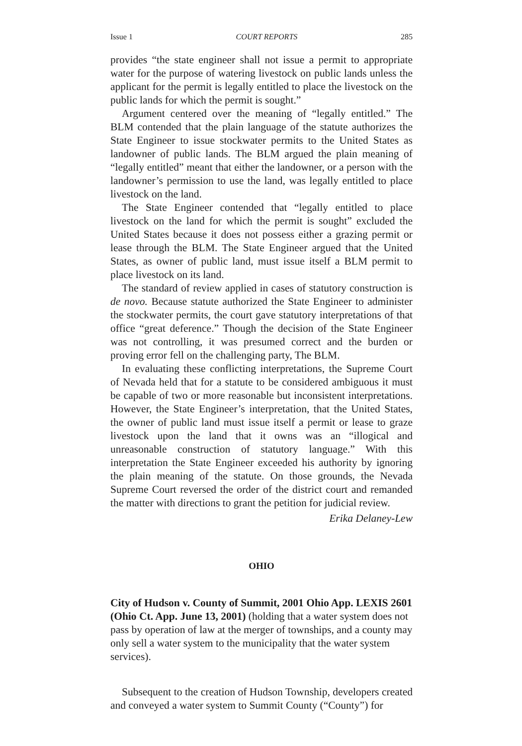Issue 1 COURT REPORTS 285
provides “the state engineer shall not issue a permit to appropriate water for the purpose of watering livestock on public lands unless the applicant for the permit is legally entitled to place the livestock on the public lands for which the permit is sought.”
Argument centered over the meaning of “legally entitled.” The BLM contended that the plain language of the statute authorizes the State Engineer to issue stockwater permits to the United States as landowner of public lands. The BLM argued the plain meaning of “legally entitled” meant that either the landowner, or a person with the landowner’s permission to use the land, was legally entitled to place livestock on the land.
The State Engineer contended that “legally entitled to place livestock on the land for which the permit is sought” excluded the United States because it does not possess either a grazing permit or lease through the BLM. The State Engineer argued that the United States, as owner of public land, must issue itself a BLM permit to place livestock on its land.
The standard of review applied in cases of statutory construction is de novo. Because statute authorized the State Engineer to administer the stockwater permits, the court gave statutory interpretations of that office “great deference.” Though the decision of the State Engineer was not controlling, it was presumed correct and the burden or proving error fell on the challenging party, The BLM.
In evaluating these conflicting interpretations, the Supreme Court of Nevada held that for a statute to be considered ambiguous it must be capable of two or more reasonable but inconsistent interpretations. However, the State Engineer’s interpretation, that the United States, the owner of public land must issue itself a permit or lease to graze livestock upon the land that it owns was an “illogical and unreasonable construction of statutory language.” With this interpretation the State Engineer exceeded his authority by ignoring the plain meaning of the statute. On those grounds, the Nevada Supreme Court reversed the order of the district court and remanded the matter with directions to grant the petition for judicial review.
Erika Delaney-Lew
OHIO
City of Hudson v. County of Summit, 2001 Ohio App. LEXIS 2601 (Ohio Ct. App. June 13, 2001) (holding that a water system does not pass by operation of law at the merger of townships, and a county may only sell a water system to the municipality that the water system services).
Subsequent to the creation of Hudson Township, developers created and conveyed a water system to Summit County (“County”) for